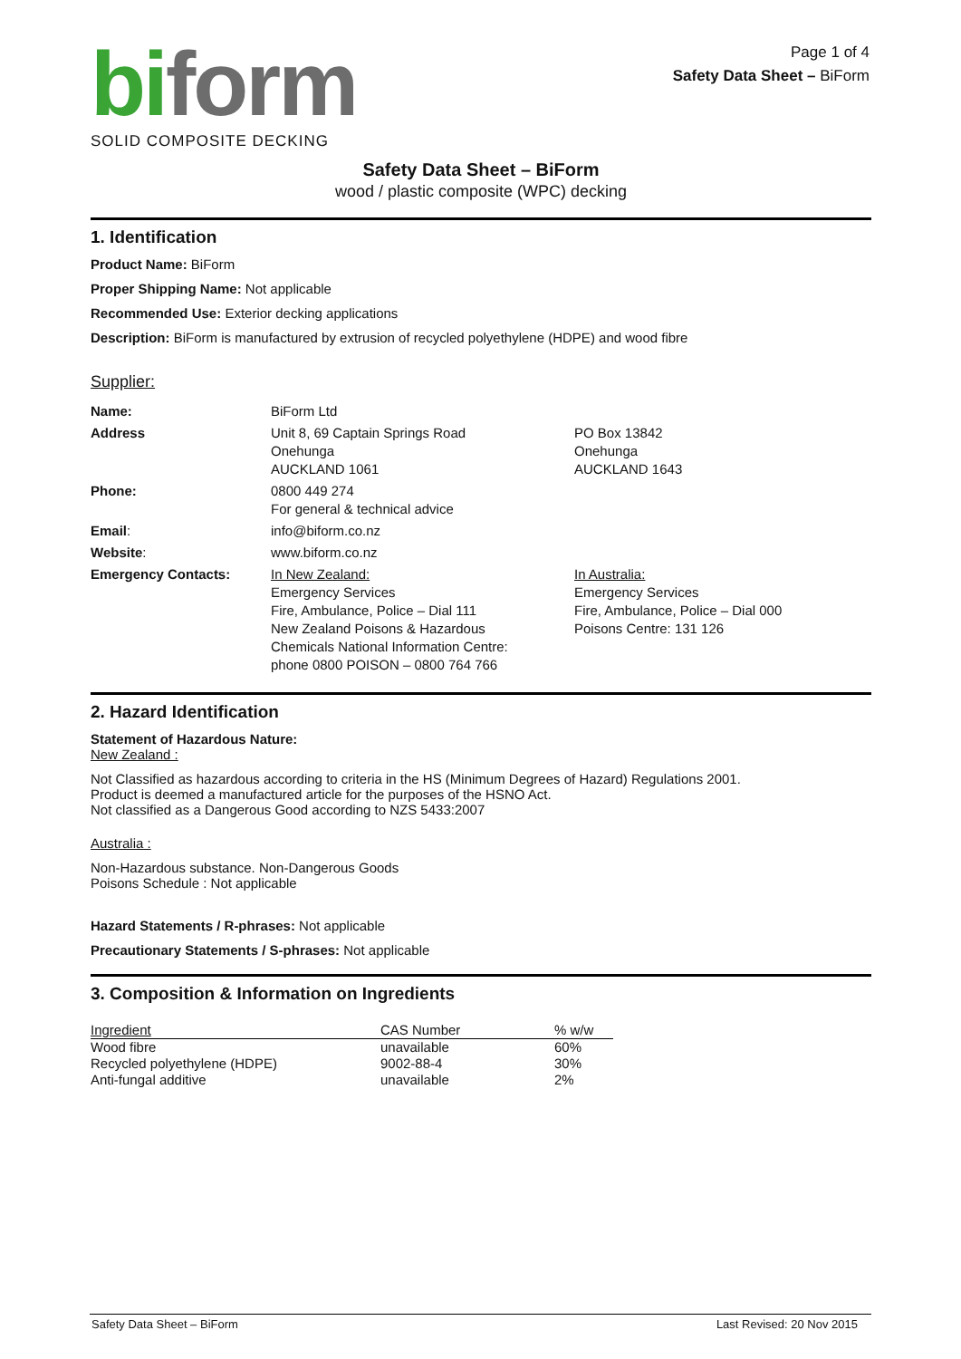bi form
SOLID COMPOSITE DECKING
Page 1 of 4
Safety Data Sheet – BiForm
Safety Data Sheet – BiForm
wood / plastic composite (WPC) decking
1. Identification
Product Name: BiForm
Proper Shipping Name: Not applicable
Recommended Use: Exterior decking applications
Description: BiForm is manufactured by extrusion of recycled polyethylene (HDPE) and wood fibre
Supplier:
| Name: | BiForm Ltd | |
| Address | Unit 8, 69 Captain Springs Road Onehunga AUCKLAND 1061 | PO Box 13842 Onehunga AUCKLAND 1643 |
| Phone: | 0800 449 274 For general & technical advice | |
| Email : | info@biform.co.nz | |
| Website : | www.biform.co.nz | |
| Emergency Contacts: | In New Zealand: Emergency Services Fire, Ambulance, Police – Dial 111 New Zealand Poisons & Hazardous Chemicals National Information Centre: phone 0800 POISON – 0800 764 766 | In Australia: Emergency Services Fire, Ambulance, Police – Dial 000 Poisons Centre: 131 126 |
2. Hazard Identification
Statement of Hazardous Nature:
New Zealand :
Not Classified as hazardous according to criteria in the HS (Minimum Degrees of Hazard) Regulations 2001.
Product is deemed a manufactured article for the purposes of the HSNO Act.
Not classified as a Dangerous Good according to NZS 5433:2007
Australia :
Non-Hazardous substance. Non-Dangerous Goods
Poisons Schedule : Not applicable
Hazard Statements / R-phrases: Not applicable
Precautionary Statements / S-phrases: Not applicable
3. Composition & Information on Ingredients
| Ingredient | CAS Number | % w/w |
| --- | --- | --- |
| Wood fibre | unavailable | 60% |
| Recycled polyethylene (HDPE) | 9002-88-4 | 30% |
| Anti-fungal additive | unavailable | 2% |
Safety Data Sheet – BiForm Last Revised: 20 Nov 2015